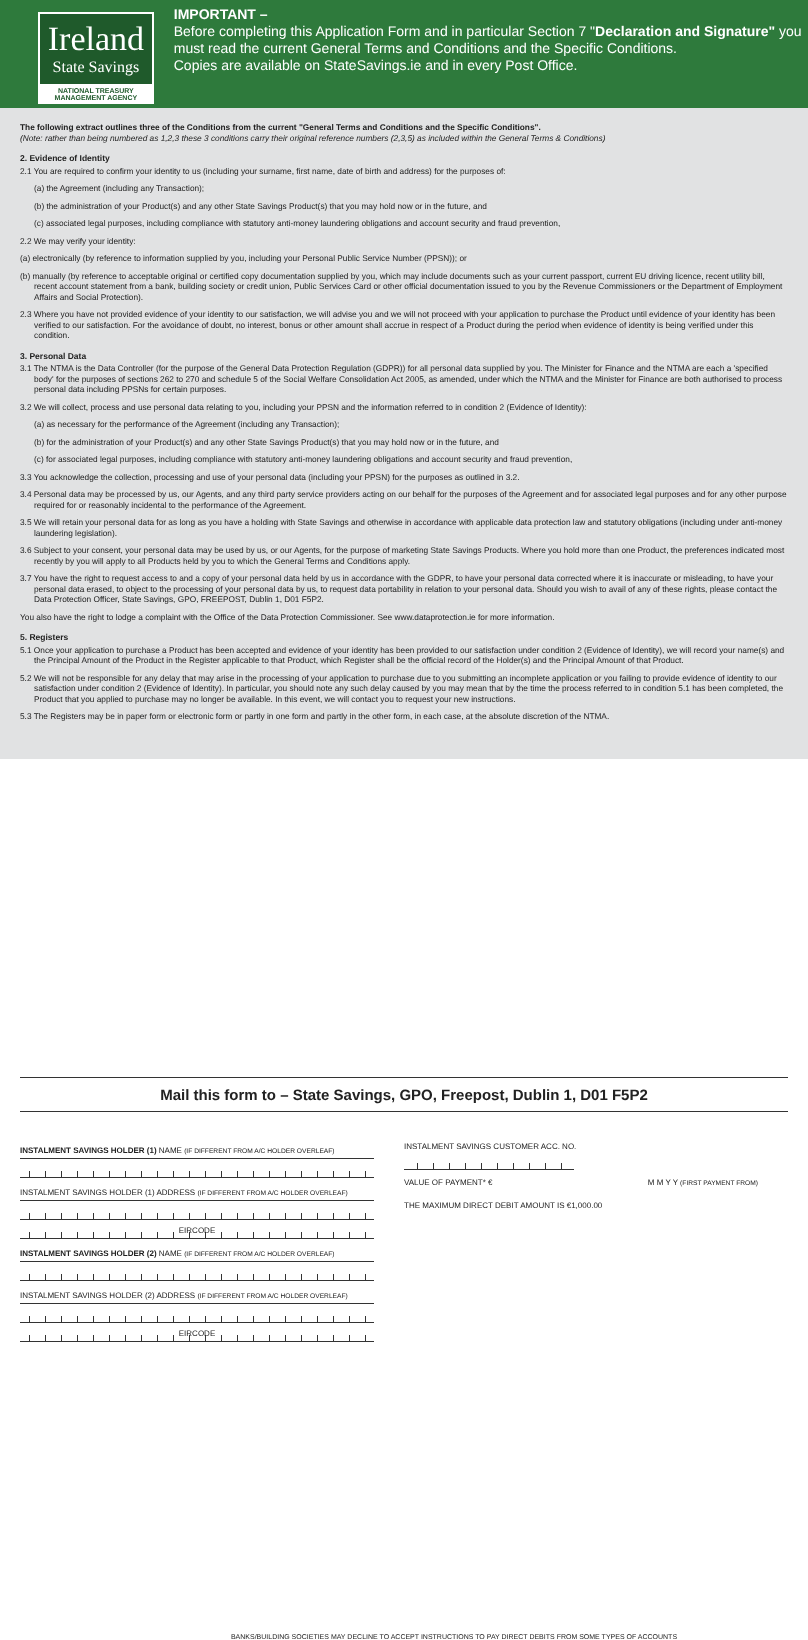Ireland
State Savings
NATIONAL TREASURY MANAGEMENT AGENCY
IMPORTANT –
Before completing this Application Form and in particular Section 7 "Declaration and Signature" you must read the current General Terms and Conditions and the Specific Conditions.
Copies are available on StateSavings.ie and in every Post Office.
The following extract outlines three of the Conditions from the current "General Terms and Conditions and the Specific Conditions".
(Note: rather than being numbered as 1,2,3 these 3 conditions carry their original reference numbers (2,3,5) as included within the General Terms & Conditions)
2. Evidence of Identity
2.1 You are required to confirm your identity to us (including your surname, first name, date of birth and address) for the purposes of:
(a) the Agreement (including any Transaction);
(b) the administration of your Product(s) and any other State Savings Product(s) that you may hold now or in the future, and
(c) associated legal purposes, including compliance with statutory anti-money laundering obligations and account security and fraud prevention,
2.2 We may verify your identity:
(a) electronically (by reference to information supplied by you, including your Personal Public Service Number (PPSN)); or
(b) manually (by reference to acceptable original or certified copy documentation supplied by you, which may include documents such as your current passport, current EU driving licence, recent utility bill, recent account statement from a bank, building society or credit union, Public Services Card or other official documentation issued to you by the Revenue Commissioners or the Department of Employment Affairs and Social Protection).
2.3 Where you have not provided evidence of your identity to our satisfaction, we will advise you and we will not proceed with your application to purchase the Product until evidence of your identity has been verified to our satisfaction. For the avoidance of doubt, no interest, bonus or other amount shall accrue in respect of a Product during the period when evidence of identity is being verified under this condition.
3. Personal Data
3.1 The NTMA is the Data Controller (for the purpose of the General Data Protection Regulation (GDPR)) for all personal data supplied by you. The Minister for Finance and the NTMA are each a 'specified body' for the purposes of sections 262 to 270 and schedule 5 of the Social Welfare Consolidation Act 2005, as amended, under which the NTMA and the Minister for Finance are both authorised to process personal data including PPSNs for certain purposes.
3.2 We will collect, process and use personal data relating to you, including your PPSN and the information referred to in condition 2 (Evidence of Identity):
(a) as necessary for the performance of the Agreement (including any Transaction);
(b) for the administration of your Product(s) and any other State Savings Product(s) that you may hold now or in the future, and
(c) for associated legal purposes, including compliance with statutory anti-money laundering obligations and account security and fraud prevention,
3.3 You acknowledge the collection, processing and use of your personal data (including your PPSN) for the purposes as outlined in 3.2.
3.4 Personal data may be processed by us, our Agents, and any third party service providers acting on our behalf for the purposes of the Agreement and for associated legal purposes and for any other purpose required for or reasonably incidental to the performance of the Agreement.
3.5 We will retain your personal data for as long as you have a holding with State Savings and otherwise in accordance with applicable data protection law and statutory obligations (including under anti-money laundering legislation).
3.6 Subject to your consent, your personal data may be used by us, or our Agents, for the purpose of marketing State Savings Products. Where you hold more than one Product, the preferences indicated most recently by you will apply to all Products held by you to which the General Terms and Conditions apply.
3.7 You have the right to request access to and a copy of your personal data held by us in accordance with the GDPR, to have your personal data corrected where it is inaccurate or misleading, to have your personal data erased, to object to the processing of your personal data by us, to request data portability in relation to your personal data. Should you wish to avail of any of these rights, please contact the Data Protection Officer, State Savings, GPO, FREEPOST, Dublin 1, D01 F5P2.
You also have the right to lodge a complaint with the Office of the Data Protection Commissioner. See www.dataprotection.ie for more information.
5. Registers
5.1 Once your application to purchase a Product has been accepted and evidence of your identity has been provided to our satisfaction under condition 2 (Evidence of Identity), we will record your name(s) and the Principal Amount of the Product in the Register applicable to that Product, which Register shall be the official record of the Holder(s) and the Principal Amount of that Product.
5.2 We will not be responsible for any delay that may arise in the processing of your application to purchase due to you submitting an incomplete application or you failing to provide evidence of identity to our satisfaction under condition 2 (Evidence of Identity). In particular, you should note any such delay caused by you may mean that by the time the process referred to in condition 5.1 has been completed, the Product that you applied to purchase may no longer be available. In this event, we will contact you to request your new instructions.
5.3 The Registers may be in paper form or electronic form or partly in one form and partly in the other form, in each case, at the absolute discretion of the NTMA.
Mail this form to – State Savings, GPO, Freepost, Dublin 1, D01 F5P2
INSTALMENT SAVINGS HOLDER (1) NAME (IF DIFFERENT FROM A/C HOLDER OVERLEAF)
INSTALMENT SAVINGS HOLDER (1) ADDRESS (IF DIFFERENT FROM A/C HOLDER OVERLEAF)
EIRCODE
INSTALMENT SAVINGS HOLDER (2) NAME (IF DIFFERENT FROM A/C HOLDER OVERLEAF)
INSTALMENT SAVINGS HOLDER (2) ADDRESS (IF DIFFERENT FROM A/C HOLDER OVERLEAF)
EIRCODE
INSTALMENT SAVINGS CUSTOMER ACC. NO.
VALUE OF PAYMENT* € M M Y Y (FIRST PAYMENT FROM)
THE MAXIMUM DIRECT DEBIT AMOUNT IS €1,000.00
BANKS/BUILDING SOCIETIES MAY DECLINE TO ACCEPT INSTRUCTIONS TO PAY DIRECT DEBITS FROM SOME TYPES OF ACCOUNTS